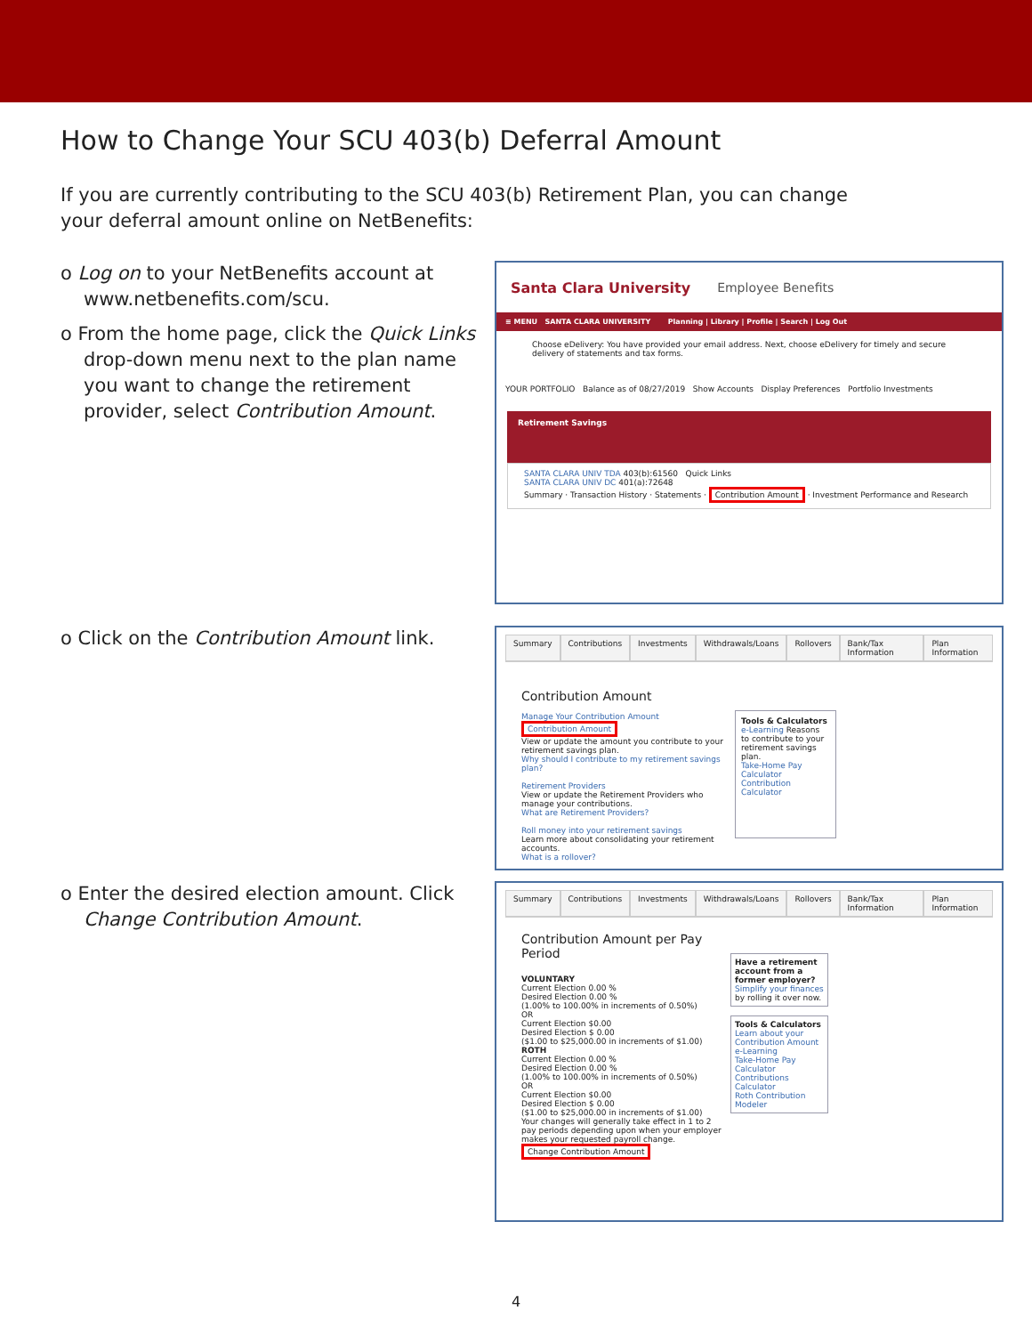How to Change Your SCU 403(b) Deferral Amount
If you are currently contributing to the SCU 403(b) Retirement Plan, you can change your deferral amount online on NetBenefits:
o Log on to your NetBenefits account at www.netbenefits.com/scu.
o From the home page, click the Quick Links drop-down menu next to the plan name you want to change the retirement provider, select Contribution Amount.
Santa Clara University Employee Benefits
≡ MENU SANTA CLARA UNIVERSITY Planning | Library | Profile | Search | Log Out
Choose eDelivery: You have provided your email address. Next, choose eDelivery for timely and secure delivery of statements and tax forms.
YOUR PORTFOLIO Balance as of 08/27/2019 Show Accounts Display Preferences Portfolio Investments
Retirement Savings
SANTA CLARA UNIV TDA 403(b):61560 Quick Links
SANTA CLARA UNIV DC 401(a):72648
Summary · Transaction History · Statements · Contribution Amount · Investment Performance and Research
o Click on the Contribution Amount link.
Summary Contributions Investments Withdrawals/Loans Rollovers Bank/Tax Information Plan Information
Contribution Amount
Manage Your Contribution Amount
Contribution Amount
View or update the amount you contribute to your retirement savings plan.
Why should I contribute to my retirement savings plan?
Retirement Providers
View or update the Retirement Providers who manage your contributions.
What are Retirement Providers?
Roll money into your retirement savings
Learn more about consolidating your retirement accounts.
What is a rollover?
Tools & Calculators
e-Learning Reasons to contribute to your retirement savings plan.
Take-Home Pay Calculator
Contribution Calculator
o Enter the desired election amount. Click Change Contribution Amount.
Summary Contributions Investments Withdrawals/Loans Rollovers Bank/Tax Information Plan Information
Contribution Amount per Pay Period
VOLUNTARY
Current Election 0.00 %
Desired Election 0.00 %
(1.00% to 100.00% in increments of 0.50%)
OR
Current Election $0.00
Desired Election $ 0.00
($1.00 to $25,000.00 in increments of $1.00)
ROTH
Current Election 0.00 %
Desired Election 0.00 %
(1.00% to 100.00% in increments of 0.50%)
OR
Current Election $0.00
Desired Election $ 0.00
($1.00 to $25,000.00 in increments of $1.00)
Your changes will generally take effect in 1 to 2 pay periods depending upon when your employer makes your requested payroll change.
Change Contribution Amount
Have a retirement account from a former employer?
Simplify your finances by rolling it over now.
Tools & Calculators
Learn about your Contribution Amount
e-Learning
Take-Home Pay Calculator
Contributions Calculator
Roth Contribution Modeler
4